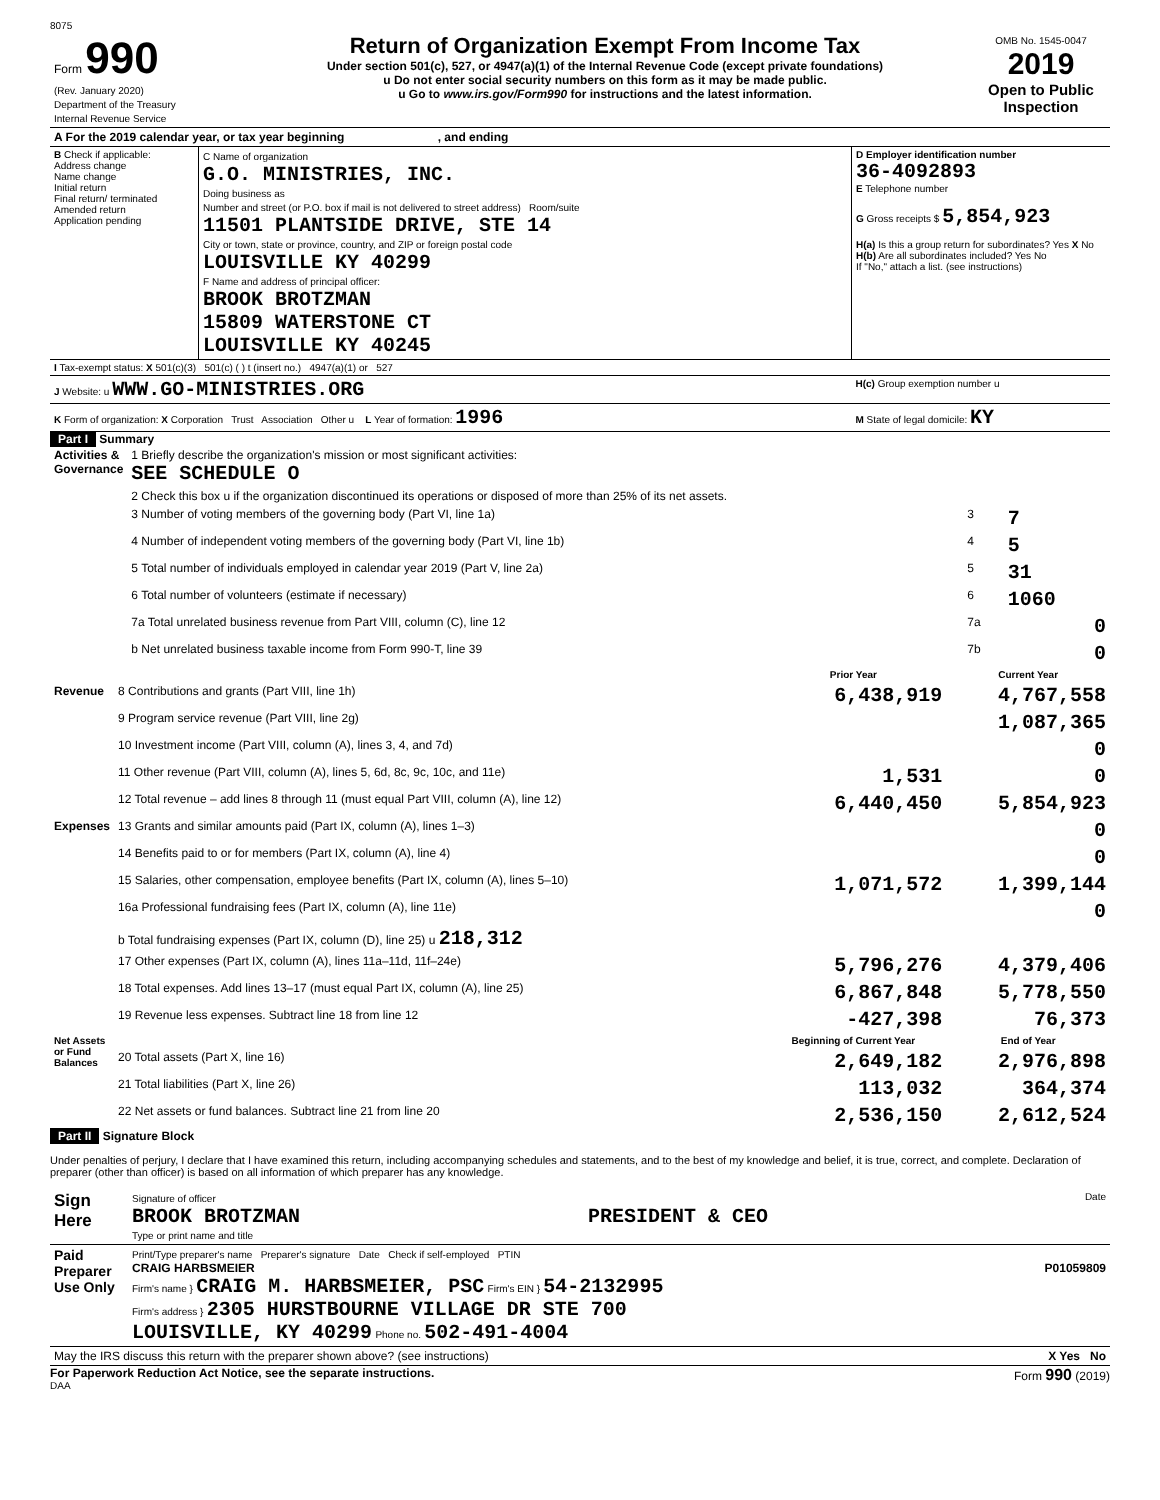8075
| Form 990 (Rev. January 2020) Department of the Treasury Internal Revenue Service | Return of Organization Exempt From Income Tax Under section 501(c), 527, or 4947(a)(1) of the Internal Revenue Code (except private foundations) u Do not enter social security numbers on this form as it may be made public. u Go to www.irs.gov/Form990 for instructions and the latest information. | OMB No. 1545-0047 2019 Open to Public Inspection |
| A For the 2019 calendar year, or tax year beginning , and ending | | |
| B Check if applicable: Address change Name change Initial return Final return/ terminated Amended return Application pending | C Name of organization G.O. MINISTRIES, INC. Doing business as Number and street (or P.O. box if mail is not delivered to street address) Room/suite 11501 PLANTSIDE DRIVE, STE 14 City or town, state or province, country, and ZIP or foreign postal code LOUISVILLE KY 40299 F Name and address of principal officer: BROOK BROTZMAN 15809 WATERSTONE CT LOUISVILLE KY 40245 | D Employer identification number 36-4092893 E Telephone number G Gross receipts $ 5,854,923 H(a) Is this a group return for subordinates? Yes X No H(b) Are all subordinates included? Yes No If "No," attach a list. (see instructions) |
| I Tax-exempt status: X 501(c)(3) 501(c) ( ) t (insert no.) 4947(a)(1) or 527 | | |
| J Website: u WWW.GO-MINISTRIES.ORG | | H(c) Group exemption number u |
| K Form of organization: X Corporation Trust Association Other u L Year of formation: 1996 | | M State of legal domicile: KY |
Part I Summary
| Activities & Governance | 1 Briefly describe the organization's mission or most significant activities: SEE SCHEDULE O | | |
| | 2 Check this box u if the organization discontinued its operations or disposed of more than 25% of its net assets. | | |
| | 3 Number of voting members of the governing body (Part VI, line 1a) | 3 | 7 |
| | 4 Number of independent voting members of the governing body (Part VI, line 1b) | 4 | 5 |
| | 5 Total number of individuals employed in calendar year 2019 (Part V, line 2a) | 5 | 31 |
| | 6 Total number of volunteers (estimate if necessary) | 6 | 1060 |
| | 7a Total unrelated business revenue from Part VIII, column (C), line 12 | 7a | 0 |
| | b Net unrelated business taxable income from Form 990-T, line 39 | 7b | 0 |
| | | Prior Year | Current Year |
| --- | --- | --- | --- |
| Revenue | 8 Contributions and grants (Part VIII, line 1h) | 6,438,919 | 4,767,558 |
| | 9 Program service revenue (Part VIII, line 2g) | | 1,087,365 |
| | 10 Investment income (Part VIII, column (A), lines 3, 4, and 7d) | | 0 |
| | 11 Other revenue (Part VIII, column (A), lines 5, 6d, 8c, 9c, 10c, and 11e) | 1,531 | 0 |
| | 12 Total revenue – add lines 8 through 11 (must equal Part VIII, column (A), line 12) | 6,440,450 | 5,854,923 |
| Expenses | 13 Grants and similar amounts paid (Part IX, column (A), lines 1–3) | | 0 |
| | 14 Benefits paid to or for members (Part IX, column (A), line 4) | | 0 |
| | 15 Salaries, other compensation, employee benefits (Part IX, column (A), lines 5–10) | 1,071,572 | 1,399,144 |
| | 16a Professional fundraising fees (Part IX, column (A), line 11e) | | 0 |
| | b Total fundraising expenses (Part IX, column (D), line 25) u 218,312 | | |
| | 17 Other expenses (Part IX, column (A), lines 11a–11d, 11f–24e) | 5,796,276 | 4,379,406 |
| | 18 Total expenses. Add lines 13–17 (must equal Part IX, column (A), line 25) | 6,867,848 | 5,778,550 |
| | 19 Revenue less expenses. Subtract line 18 from line 12 | -427,398 | 76,373 |
| Net Assets or Fund Balances | | Beginning of Current Year | End of Year |
| | 20 Total assets (Part X, line 16) | 2,649,182 | 2,976,898 |
| | 21 Total liabilities (Part X, line 26) | 113,032 | 364,374 |
| | 22 Net assets or fund balances. Subtract line 21 from line 20 | 2,536,150 | 2,612,524 |
Part II Signature Block
Under penalties of perjury, I declare that I have examined this return, including accompanying schedules and statements, and to the best of my knowledge and belief, it is true, correct, and complete. Declaration of preparer (other than officer) is based on all information of which preparer has any knowledge.
| Sign Here | Signature of officer Date BROOK BROTZMAN PRESIDENT & CEO Type or print name and title |
| Paid Preparer Use Only | Print/Type preparer's name Preparer's signature Date Check if self-employed PTIN CRAIG HARBSMEIER P01059809 Firm's name } CRAIG M. HARBSMEIER, PSC Firm's EIN } 54-2132995 Firm's address } 2305 HURSTBOURNE VILLAGE DR STE 700 LOUISVILLE, KY 40299 Phone no. 502-491-4004 |
| May the IRS discuss this return with the preparer shown above? (see instructions) X Yes No | |
For Paperwork Reduction Act Notice, see the separate instructions. Form 990 (2019)
DAA